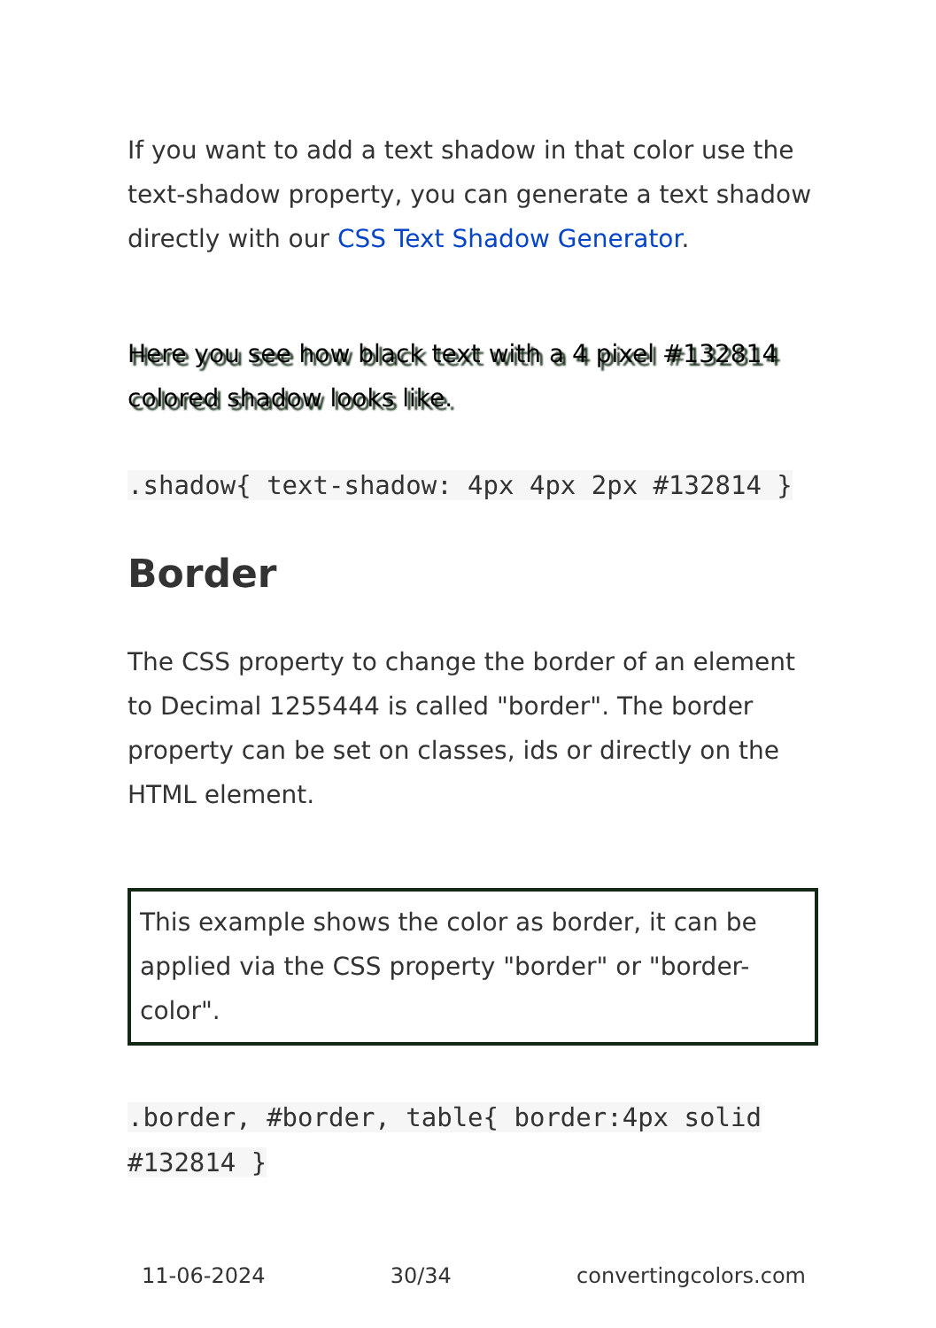If you want to add a text shadow in that color use the text-shadow property, you can generate a text shadow directly with our CSS Text Shadow Generator.
Here you see how black text with a 4 pixel #132814 colored shadow looks like.
.shadow{ text-shadow: 4px 4px 2px #132814 }
Border
The CSS property to change the border of an element to Decimal 1255444 is called "border". The border property can be set on classes, ids or directly on the HTML element.
This example shows the color as border, it can be applied via the CSS property "border" or "border-color".
.border, #border, table{ border:4px solid #132814 }
11-06-2024 30/34 convertingcolors.com